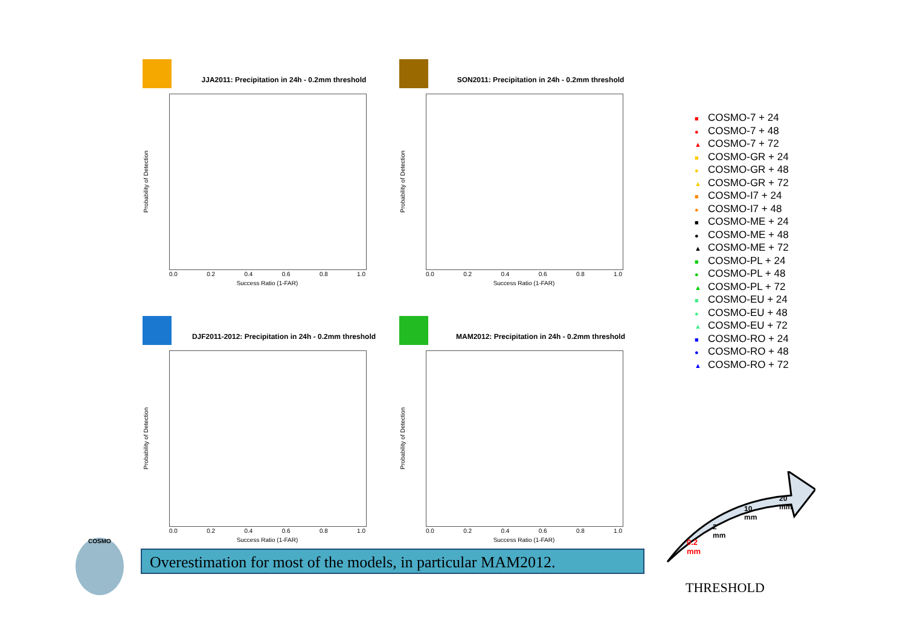JJA2011: Precipitation in 24h - 0.2mm threshold
Probability of Detection
0.0 0.2 0.4 0.6 0.8 1.0
Success Ratio (1-FAR)
SON2011: Precipitation in 24h - 0.2mm threshold
Probability of Detection
0.0 0.2 0.4 0.6 0.8 1.0
Success Ratio (1-FAR)
DJF2011-2012: Precipitation in 24h - 0.2mm threshold
Probability of Detection
0.0 0.2 0.4 0.6 0.8 1.0
Success Ratio (1-FAR)
MAM2012: Precipitation in 24h - 0.2mm threshold
Probability of Detection
0.0 0.2 0.4 0.6 0.8 1.0
Success Ratio (1-FAR)
■ COSMO-7 + 24
● COSMO-7 + 48
▲ COSMO-7 + 72
■ COSMO-GR + 24
● COSMO-GR + 48
▲ COSMO-GR + 72
■ COSMO-I7 + 24
● COSMO-I7 + 48
■ COSMO-ME + 24
● COSMO-ME + 48
▲ COSMO-ME + 72
■ COSMO-PL + 24
● COSMO-PL + 48
▲ COSMO-PL + 72
■ COSMO-EU + 24
● COSMO-EU + 48
▲ COSMO-EU + 72
■ COSMO-RO + 24
● COSMO-RO + 48
▲ COSMO-RO + 72
0.2
mm
2
mm
10
mm
20
mm
THRESHOLD
COSMO
Overestimation for most of the models, in particular MAM2012.